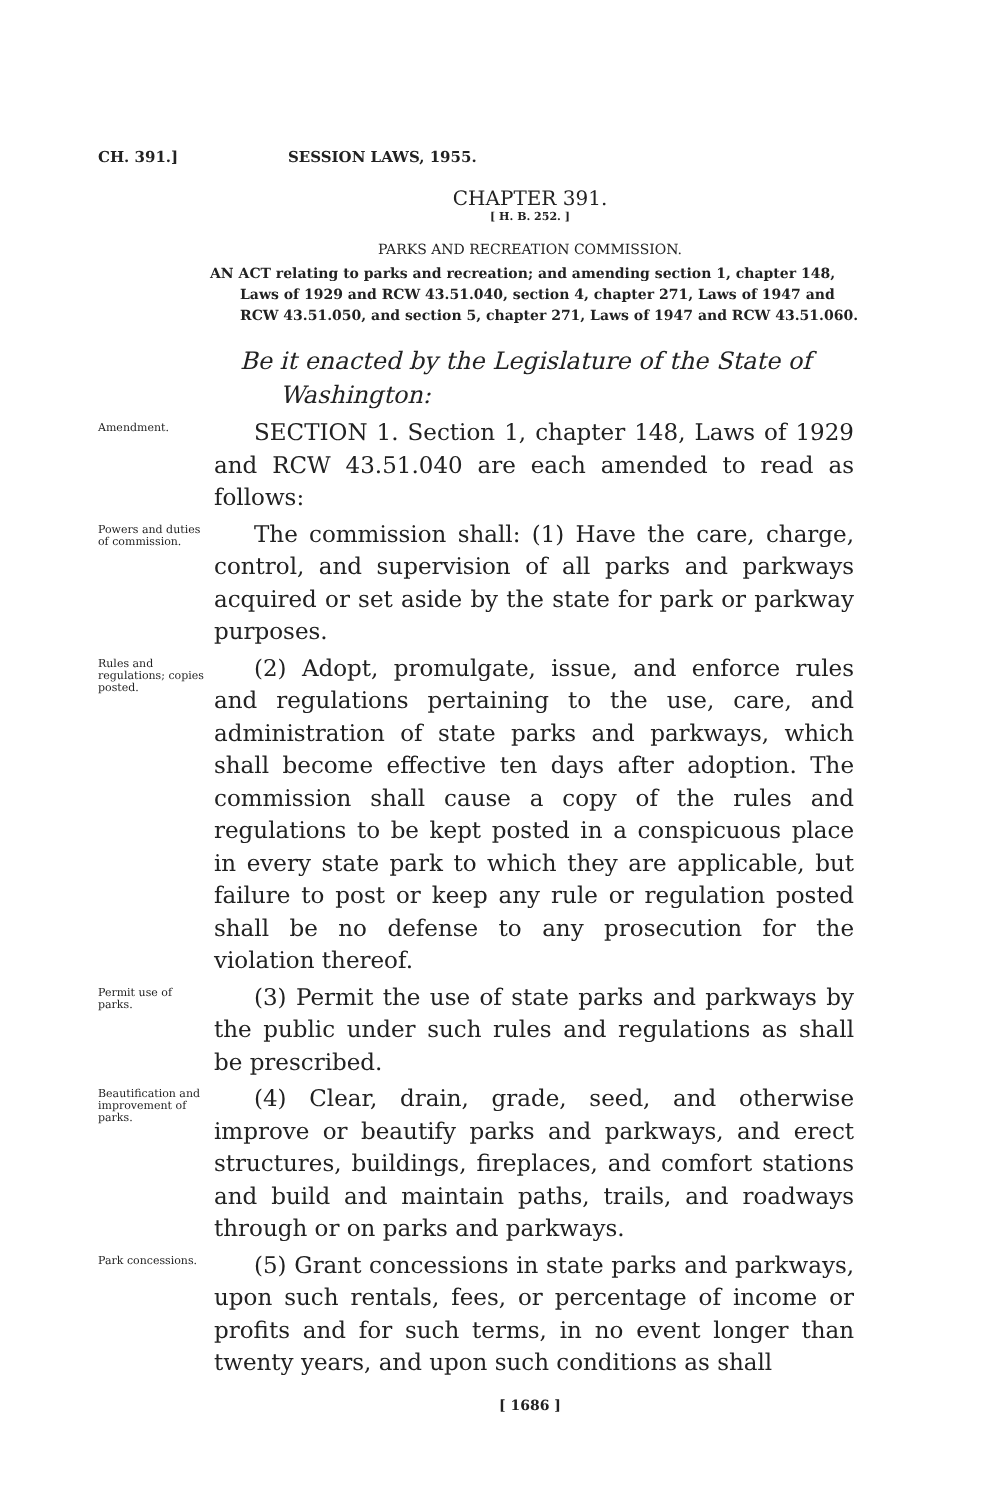CH. 391.] SESSION LAWS, 1955.
CHAPTER 391.
[ H. B. 252. ]
PARKS AND RECREATION COMMISSION.
AN ACT relating to parks and recreation; and amending section 1, chapter 148, Laws of 1929 and RCW 43.51.040, section 4, chapter 271, Laws of 1947 and RCW 43.51.050, and section 5, chapter 271, Laws of 1947 and RCW 43.51.060.
Be it enacted by the Legislature of the State of Washington:
Amendment.
SECTION 1. Section 1, chapter 148, Laws of 1929 and RCW 43.51.040 are each amended to read as follows:
Powers and duties of commission.
The commission shall: (1) Have the care, charge, control, and supervision of all parks and parkways acquired or set aside by the state for park or parkway purposes.
Rules and regulations; copies posted.
(2) Adopt, promulgate, issue, and enforce rules and regulations pertaining to the use, care, and administration of state parks and parkways, which shall become effective ten days after adoption. The commission shall cause a copy of the rules and regulations to be kept posted in a conspicuous place in every state park to which they are applicable, but failure to post or keep any rule or regulation posted shall be no defense to any prosecution for the violation thereof.
Permit use of parks.
(3) Permit the use of state parks and parkways by the public under such rules and regulations as shall be prescribed.
Beautification and improvement of parks.
(4) Clear, drain, grade, seed, and otherwise improve or beautify parks and parkways, and erect structures, buildings, fireplaces, and comfort stations and build and maintain paths, trails, and roadways through or on parks and parkways.
Park concessions.
(5) Grant concessions in state parks and parkways, upon such rentals, fees, or percentage of income or profits and for such terms, in no event longer than twenty years, and upon such conditions as shall
[ 1686 ]